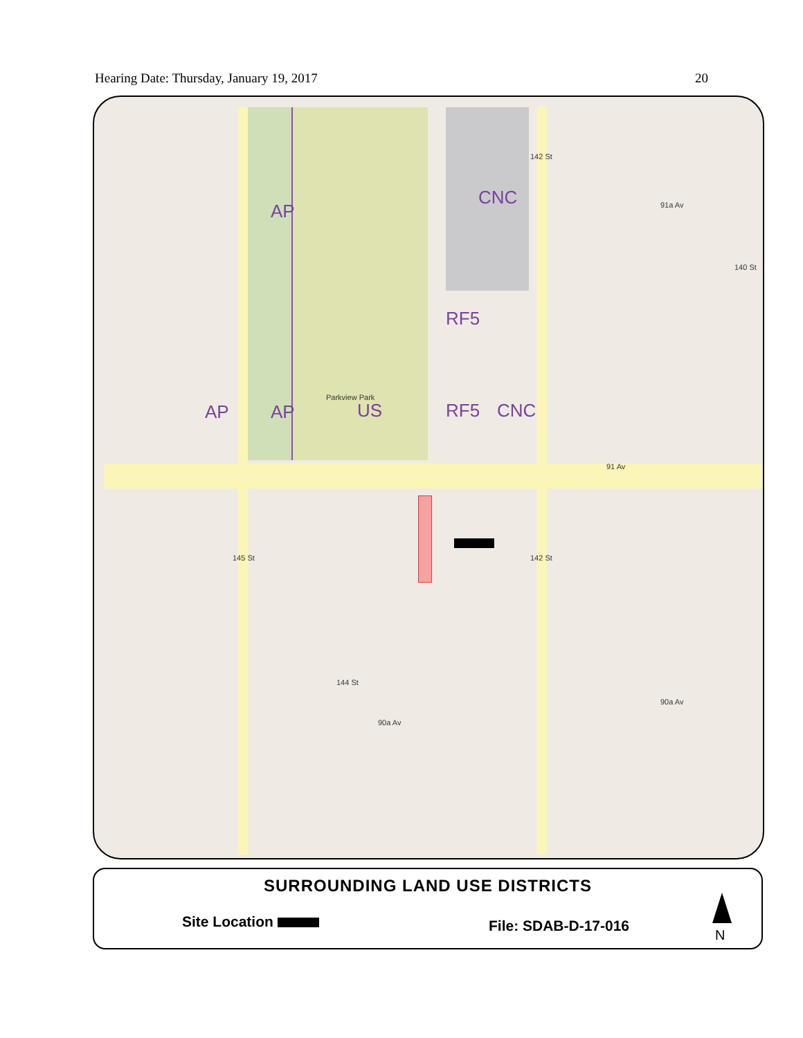Hearing Date: Thursday, January 19, 2017 20
AP
CNC
RF5
AP AP
Parkview Park
US RF5 CNC
91 Av
91a Av
90a Av
90a Av
142 St
145 St
144 St
142 St
140 St
SURROUNDING LAND USE DISTRICTS
Site Location File: SDAB-D-17-016
N